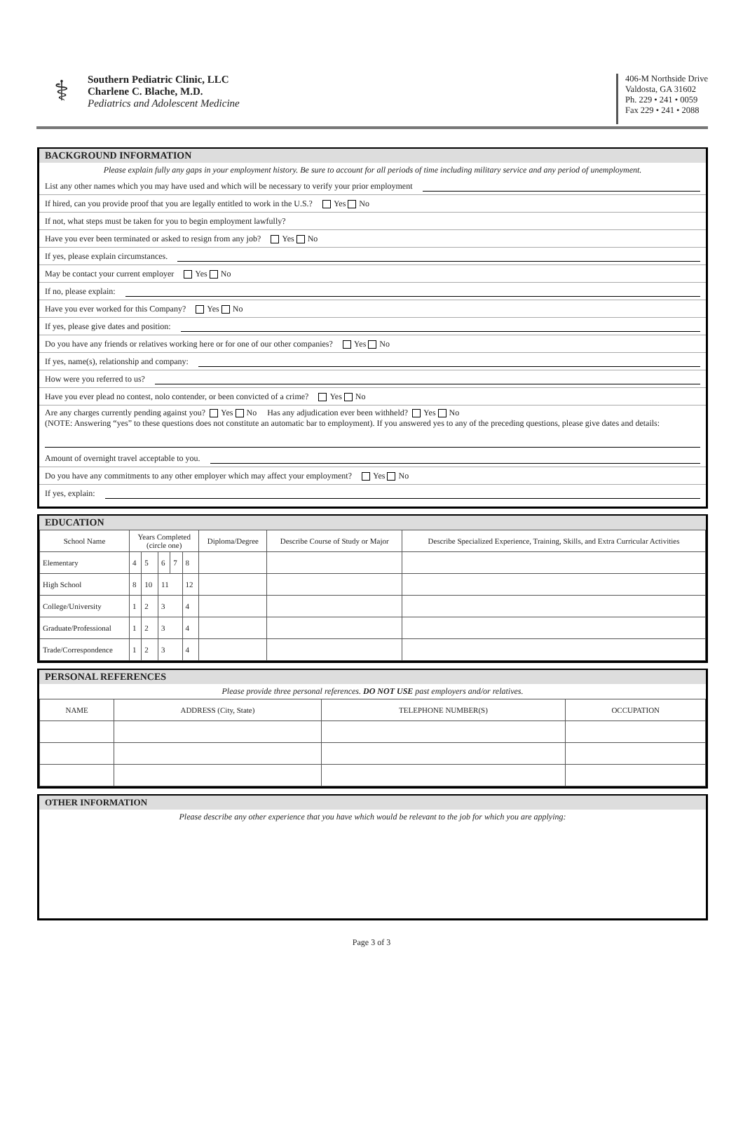⚕
Southern Pediatric Clinic, LLC
Charlene C. Blache, M.D.
Pediatrics and Adolescent Medicine
406-M Northside Drive
Valdosta, GA 31602
Ph. 229 • 241 • 0059
Fax 229 • 241 • 2088
BACKGROUND INFORMATION
Please explain fully any gaps in your employment history. Be sure to account for all periods of time including military service and any period of unemployment.
List any other names which you may have used and which will be necessary to verify your prior employment
If hired, can you provide proof that you are legally entitled to work in the U.S.? Yes No
If not, what steps must be taken for you to begin employment lawfully?
Have you ever been terminated or asked to resign from any job? Yes No
If yes, please explain circumstances.
May be contact your current employer Yes No
If no, please explain:
Have you ever worked for this Company? Yes No
If yes, please give dates and position:
Do you have any friends or relatives working here or for one of our other companies? Yes No
If yes, name(s), relationship and company:
How were you referred to us?
Have you ever plead no contest, nolo contender, or been convicted of a crime? Yes No
Are any charges currently pending against you? Yes No Has any adjudication ever been withheld? Yes No
(NOTE: Answering “yes” to these questions does not constitute an automatic bar to employment). If you answered yes to any of the preceding questions, please give dates and details:
Amount of overnight travel acceptable to you.
Do you have any commitments to any other employer which may affect your employment? Yes No
If yes, explain:
EDUCATION
| School Name | Years Completed (circle one) | | | | | Diploma/Degree | Describe Course of Study or Major | Describe Specialized Experience, Training, Skills, and Extra Curricular Activities |
| --- | --- | --- | --- | --- | --- | --- | --- | --- |
| Elementary | 4 | 5 | 6 | 7 | 8 | | | |
| High School | 8 | 10 | 11 | | 12 | | | |
| College/University | 1 | 2 | 3 | | 4 | | | |
| Graduate/Professional | 1 | 2 | 3 | | 4 | | | |
| Trade/Correspondence | 1 | 2 | 3 | | 4 | | | |
PERSONAL REFERENCES
Please provide three personal references. DO NOT USE past employers and/or relatives.
| NAME | ADDRESS (City, State) | TELEPHONE NUMBER(S) | OCCUPATION |
| --- | --- | --- | --- |
OTHER INFORMATION
Please describe any other experience that you have which would be relevant to the job for which you are applying:
Page 3 of 3